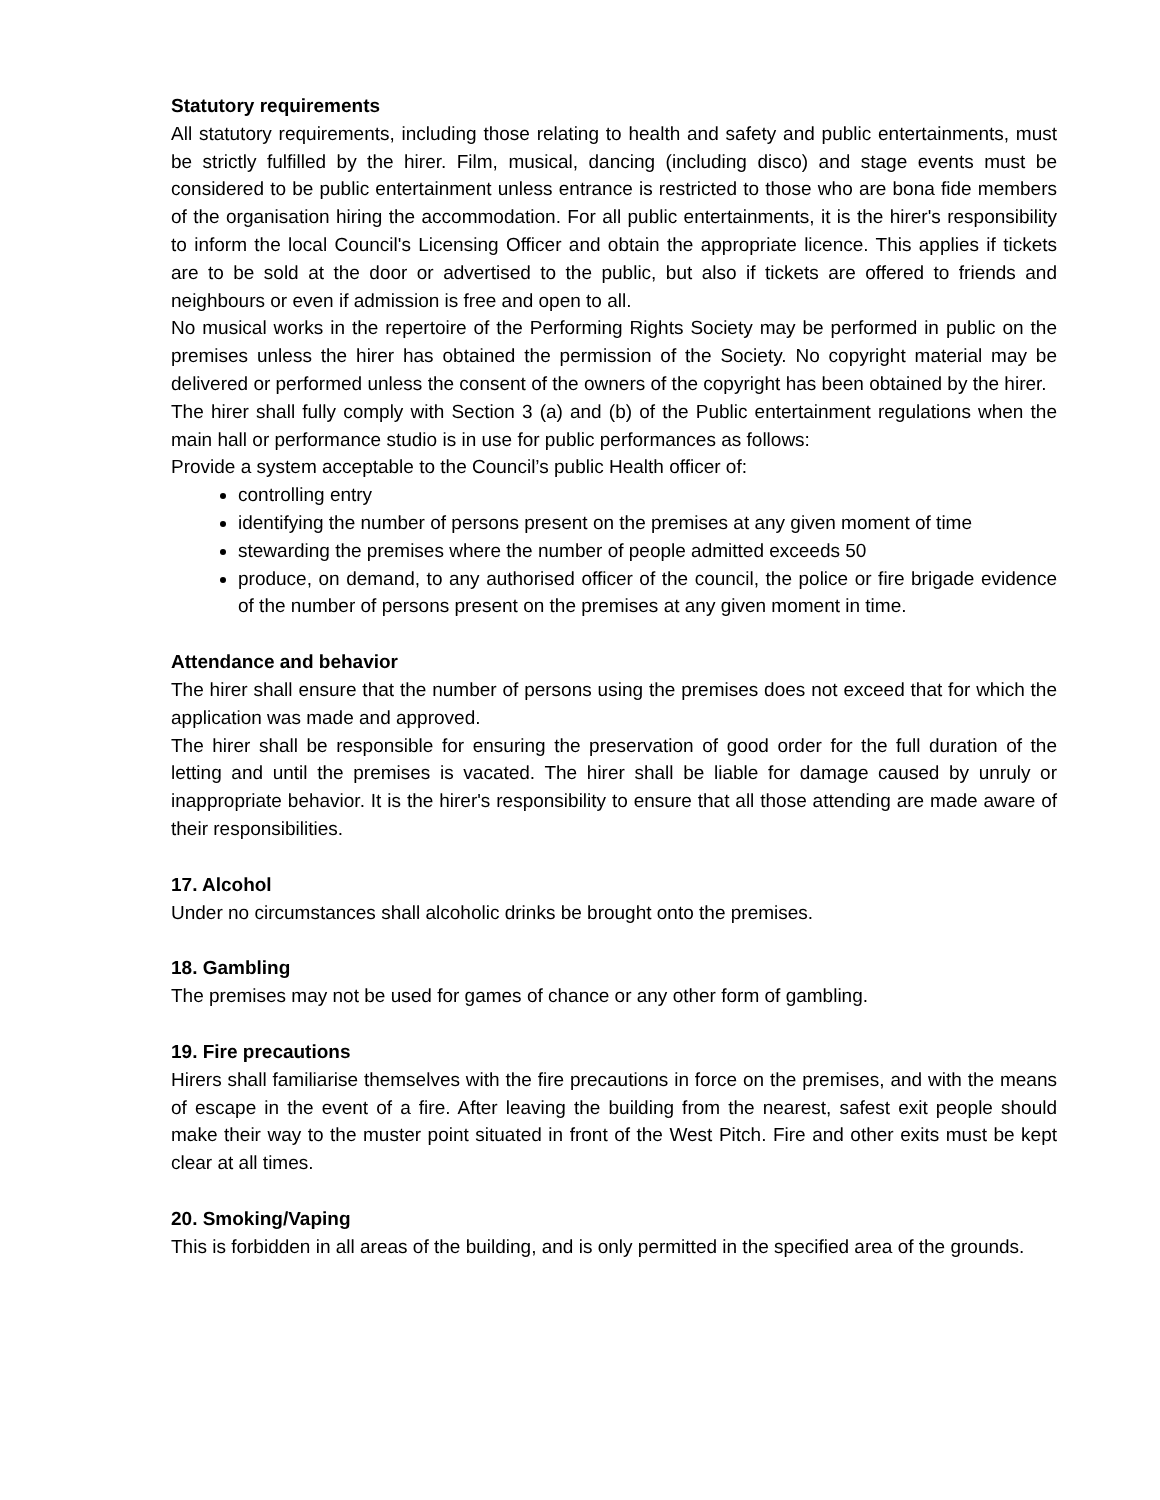Statutory requirements
All statutory requirements, including those relating to health and safety and public entertainments, must be strictly fulfilled by the hirer. Film, musical, dancing (including disco) and stage events must be considered to be public entertainment unless entrance is restricted to those who are bona fide members of the organisation hiring the accommodation. For all public entertainments, it is the hirer's responsibility to inform the local Council's Licensing Officer and obtain the appropriate licence. This applies if tickets are to be sold at the door or advertised to the public, but also if tickets are offered to friends and neighbours or even if admission is free and open to all.
No musical works in the repertoire of the Performing Rights Society may be performed in public on the premises unless the hirer has obtained the permission of the Society. No copyright material may be delivered or performed unless the consent of the owners of the copyright has been obtained by the hirer.
The hirer shall fully comply with Section 3 (a) and (b) of the Public entertainment regulations when the main hall or performance studio is in use for public performances as follows:
Provide a system acceptable to the Council’s public Health officer of:
controlling entry
identifying the number of persons present on the premises at any given moment of time
stewarding the premises where the number of people admitted exceeds 50
produce, on demand, to any authorised officer of the council, the police or fire brigade evidence of the number of persons present on the premises at any given moment in time.
Attendance and behavior
The hirer shall ensure that the number of persons using the premises does not exceed that for which the application was made and approved.
The hirer shall be responsible for ensuring the preservation of good order for the full duration of the letting and until the premises is vacated. The hirer shall be liable for damage caused by unruly or inappropriate behavior. It is the hirer's responsibility to ensure that all those attending are made aware of their responsibilities.
17. Alcohol
Under no circumstances shall alcoholic drinks be brought onto the premises.
18. Gambling
The premises may not be used for games of chance or any other form of gambling.
19. Fire precautions
Hirers shall familiarise themselves with the fire precautions in force on the premises, and with the means of escape in the event of a fire. After leaving the building from the nearest, safest exit people should make their way to the muster point situated in front of the West Pitch. Fire and other exits must be kept clear at all times.
20. Smoking/Vaping
This is forbidden in all areas of the building, and is only permitted in the specified area of the grounds.